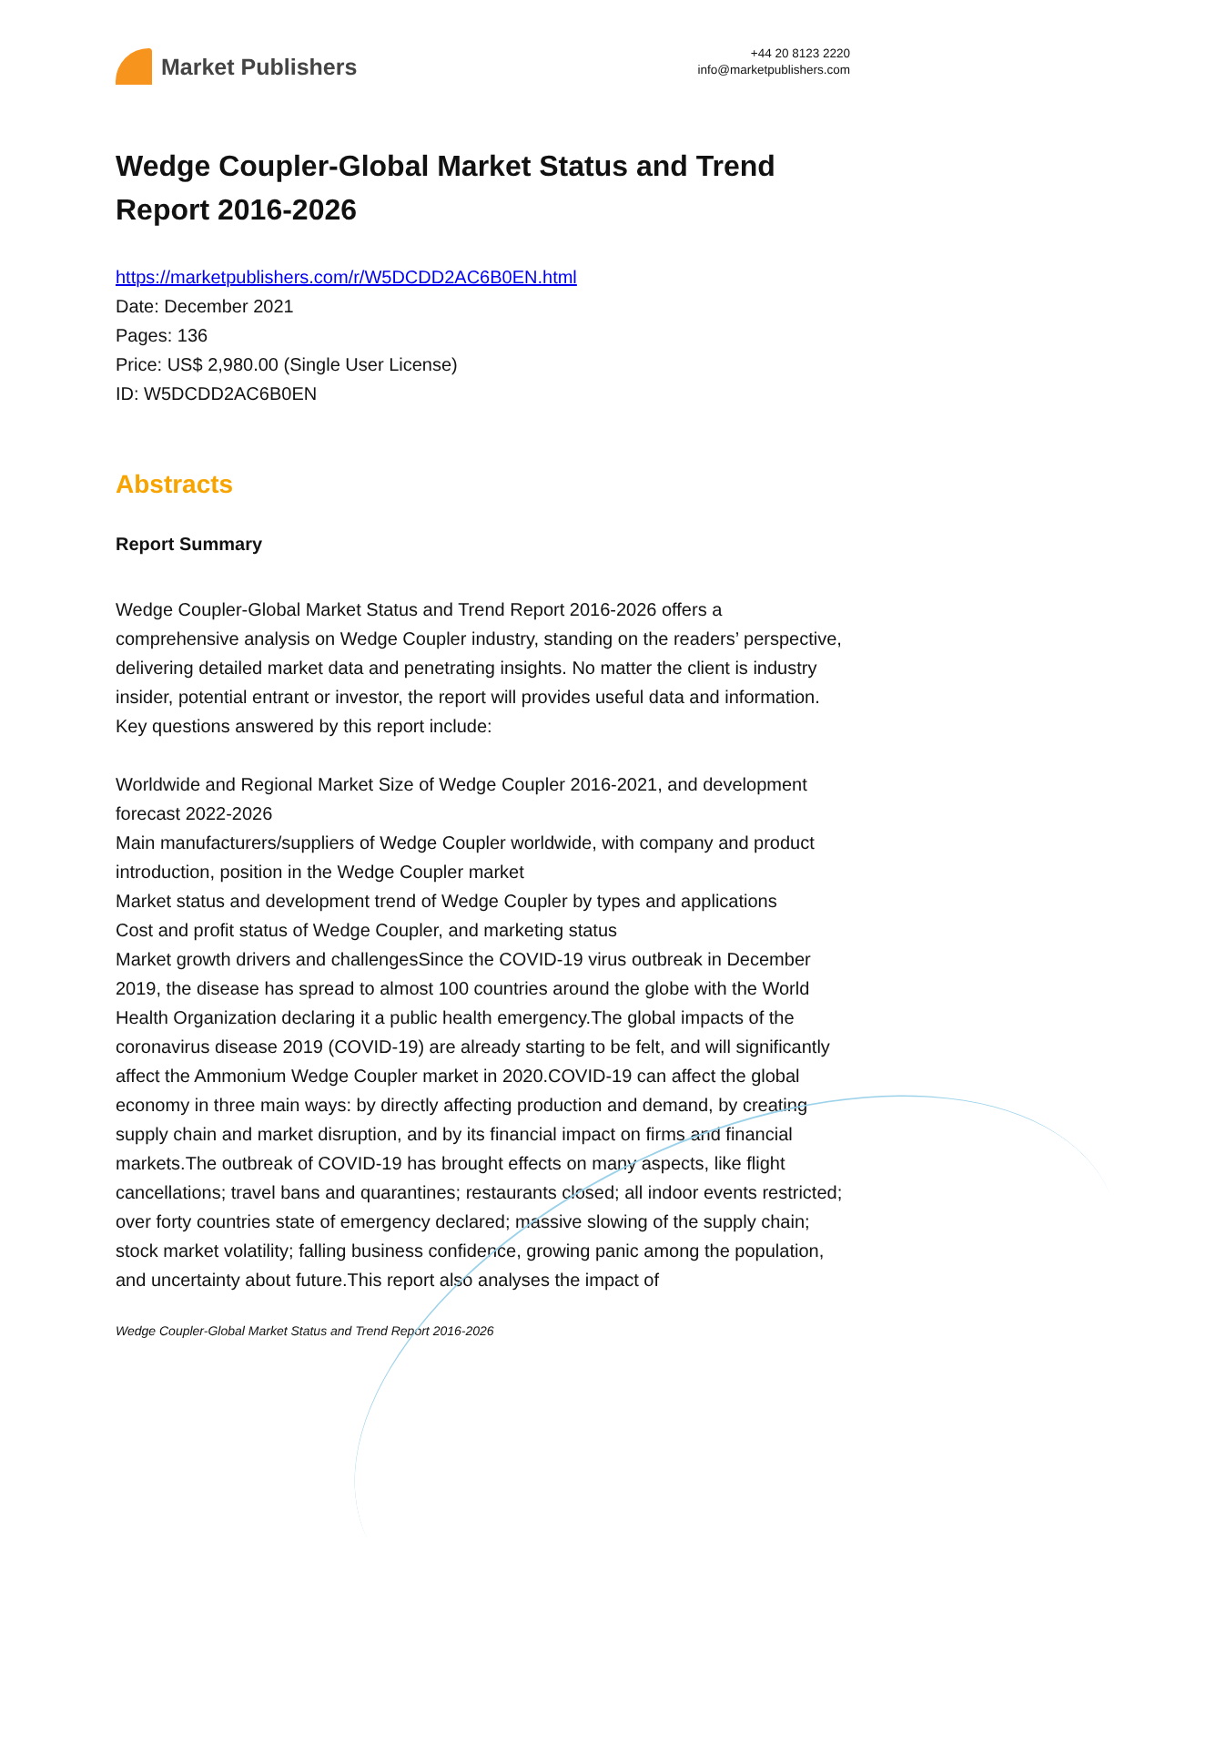Market Publishers
+44 20 8123 2220
info@marketpublishers.com
Wedge Coupler-Global Market Status and Trend Report 2016-2026
https://marketpublishers.com/r/W5DCDD2AC6B0EN.html
Date: December 2021
Pages: 136
Price: US$ 2,980.00 (Single User License)
ID: W5DCDD2AC6B0EN
Abstracts
Report Summary
Wedge Coupler-Global Market Status and Trend Report 2016-2026 offers a comprehensive analysis on Wedge Coupler industry, standing on the readers’ perspective, delivering detailed market data and penetrating insights. No matter the client is industry insider, potential entrant or investor, the report will provides useful data and information. Key questions answered by this report include:
Worldwide and Regional Market Size of Wedge Coupler 2016-2021, and development forecast 2022-2026
Main manufacturers/suppliers of Wedge Coupler worldwide, with company and product introduction, position in the Wedge Coupler market
Market status and development trend of Wedge Coupler by types and applications
Cost and profit status of Wedge Coupler, and marketing status
Market growth drivers and challengesSince the COVID-19 virus outbreak in December 2019, the disease has spread to almost 100 countries around the globe with the World Health Organization declaring it a public health emergency.The global impacts of the coronavirus disease 2019 (COVID-19) are already starting to be felt, and will significantly affect the Ammonium Wedge Coupler market in 2020.COVID-19 can affect the global economy in three main ways: by directly affecting production and demand, by creating supply chain and market disruption, and by its financial impact on firms and financial markets.The outbreak of COVID-19 has brought effects on many aspects, like flight cancellations; travel bans and quarantines; restaurants closed; all indoor events restricted; over forty countries state of emergency declared; massive slowing of the supply chain; stock market volatility; falling business confidence, growing panic among the population, and uncertainty about future.This report also analyses the impact of
Wedge Coupler-Global Market Status and Trend Report 2016-2026